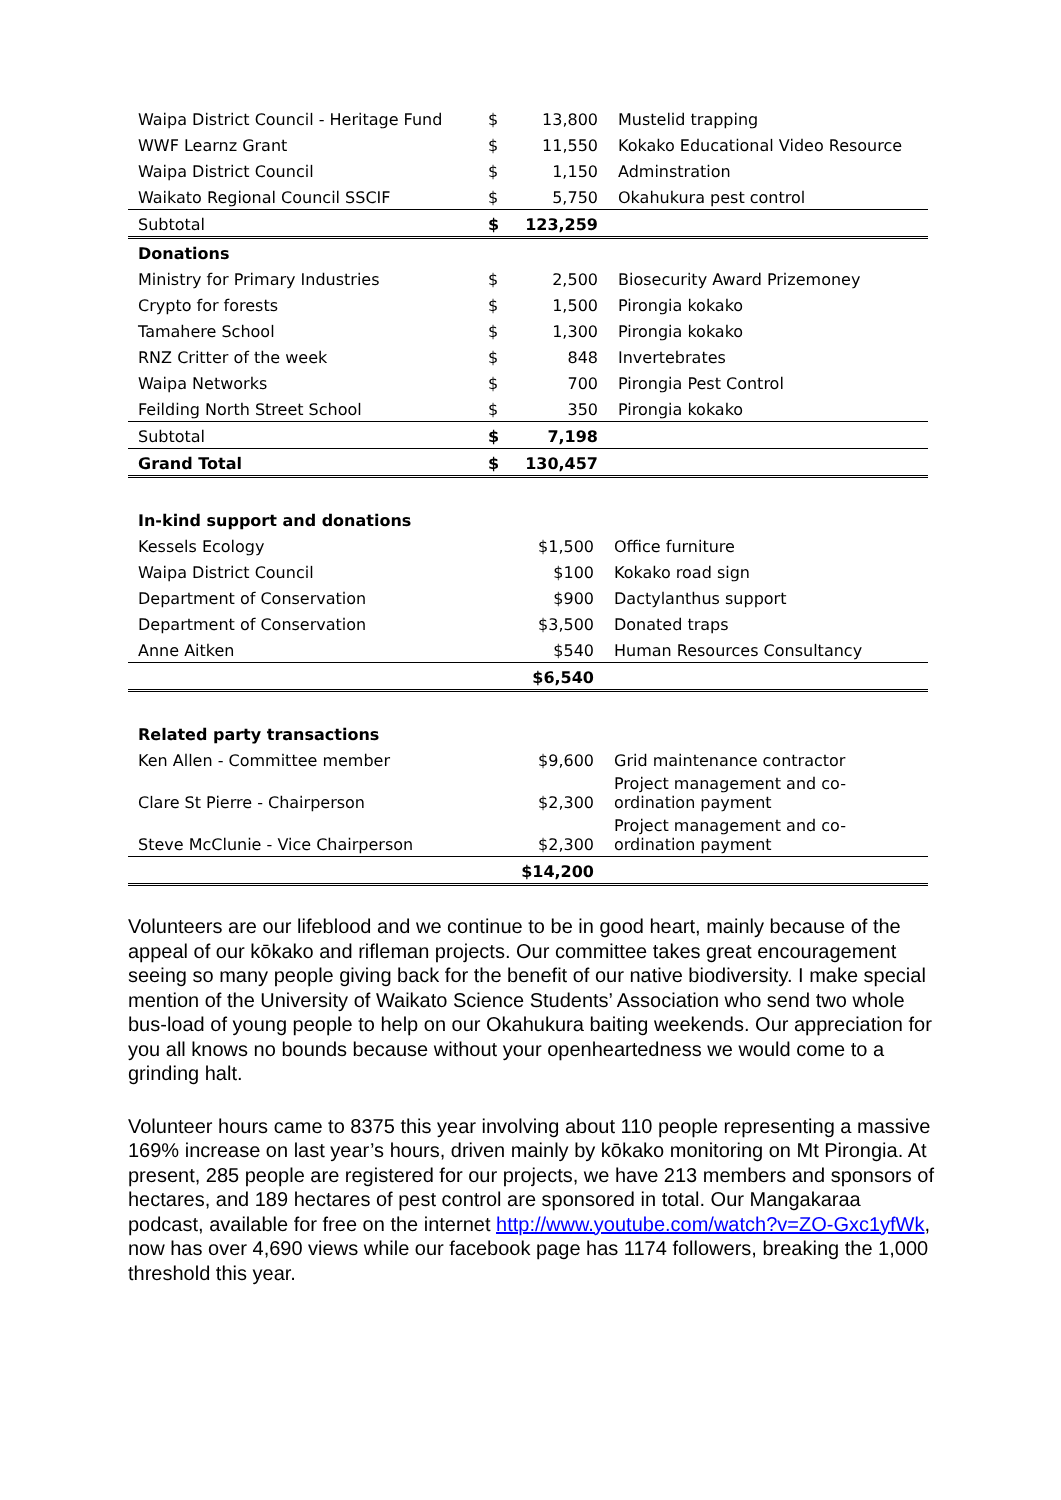| Waipa District Council - Heritage Fund | $ | 13,800 | Mustelid trapping |
| WWF Learnz Grant | $ | 11,550 | Kokako Educational Video Resource |
| Waipa District Council | $ | 1,150 | Adminstration |
| Waikato Regional Council SSCIF | $ | 5,750 | Okahukura pest control |
| Subtotal | $ | 123,259 | |
| Donations | | | |
| Ministry for Primary Industries | $ | 2,500 | Biosecurity Award Prizemoney |
| Crypto for forests | $ | 1,500 | Pirongia kokako |
| Tamahere School | $ | 1,300 | Pirongia kokako |
| RNZ Critter of the week | $ | 848 | Invertebrates |
| Waipa Networks | $ | 700 | Pirongia Pest Control |
| Feilding North Street School | $ | 350 | Pirongia kokako |
| Subtotal | $ | 7,198 | |
| Grand Total | $ | 130,457 | |
| In-kind support and donations | | |
| Kessels Ecology | $1,500 | Office furniture |
| Waipa District Council | $100 | Kokako road sign |
| Department of Conservation | $900 | Dactylanthus support |
| Department of Conservation | $3,500 | Donated traps |
| Anne Aitken | $540 | Human Resources Consultancy |
| | $6,540 | |
| Related party transactions | | |
| Ken Allen - Committee member | $9,600 | Grid maintenance contractor |
| Clare St Pierre - Chairperson | $2,300 | Project management and co- ordination payment |
| Steve McClunie - Vice Chairperson | $2,300 | Project management and co- ordination payment |
| | $14,200 | |
Volunteers are our lifeblood and we continue to be in good heart, mainly because of the appeal of our kōkako and rifleman projects. Our committee takes great encouragement seeing so many people giving back for the benefit of our native biodiversity. I make special mention of the University of Waikato Science Students’ Association who send two whole bus-load of young people to help on our Okahukura baiting weekends. Our appreciation for you all knows no bounds because without your openheartedness we would come to a grinding halt.
Volunteer hours came to 8375 this year involving about 110 people representing a massive 169% increase on last year’s hours, driven mainly by kōkako monitoring on Mt Pirongia. At present, 285 people are registered for our projects, we have 213 members and sponsors of hectares, and 189 hectares of pest control are sponsored in total. Our Mangakaraa podcast, available for free on the internet http://www.youtube.com/watch?v=ZO-Gxc1yfWk, now has over 4,690 views while our facebook page has 1174 followers, breaking the 1,000 threshold this year.